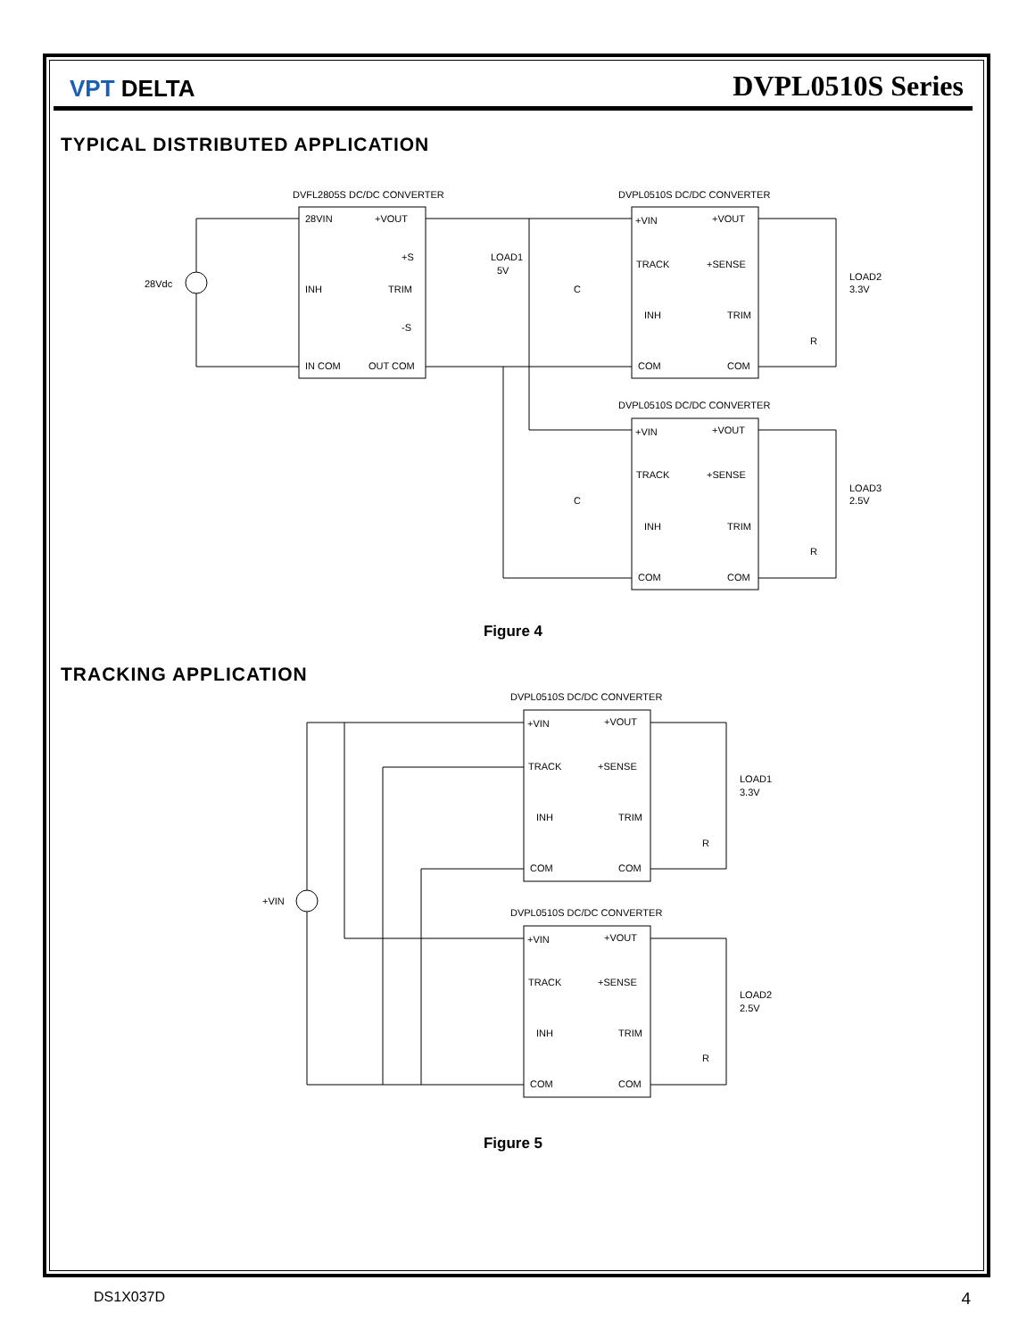VPT DELTA
DVPL0510S Series
TYPICAL DISTRIBUTED APPLICATION
DVFL2805S DC/DC CONVERTER
DVPL0510S DC/DC CONVERTER
DVPL0510S DC/DC CONVERTER
28Vdc
28VIN
+VOUT
+S
INH
TRIM
-S
IN COM
OUT COM
LOAD1
5V
C
+VIN
+VOUT
TRACK
+SENSE
INH
TRIM
COM
COM
LOAD2
3.3V
R
+VIN
+VOUT
TRACK
+SENSE
INH
TRIM
COM
COM
LOAD3
2.5V
C
R
Figure 4
TRACKING APPLICATION
DVPL0510S DC/DC CONVERTER
DVPL0510S DC/DC CONVERTER
+VIN
+VIN
+VOUT
TRACK
+SENSE
INH
TRIM
COM
COM
LOAD1
3.3V
R
+VIN
+VOUT
TRACK
+SENSE
INH
TRIM
COM
COM
LOAD2
2.5V
R
Figure 5
DS1X037D 4